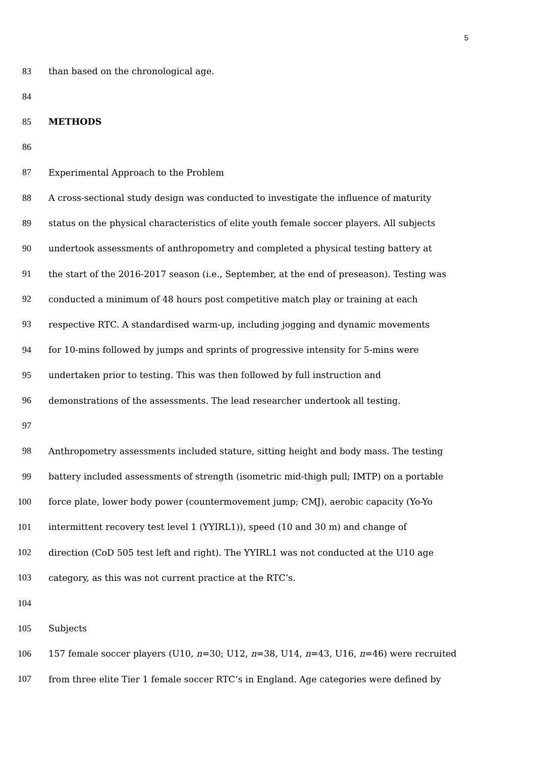5
83 than based on the chronological age.
84
85 METHODS
86
87 Experimental Approach to the Problem
88 A cross-sectional study design was conducted to investigate the influence of maturity
89 status on the physical characteristics of elite youth female soccer players. All subjects
90 undertook assessments of anthropometry and completed a physical testing battery at
91 the start of the 2016-2017 season (i.e., September, at the end of preseason). Testing was
92 conducted a minimum of 48 hours post competitive match play or training at each
93 respective RTC. A standardised warm-up, including jogging and dynamic movements
94 for 10-mins followed by jumps and sprints of progressive intensity for 5-mins were
95 undertaken prior to testing. This was then followed by full instruction and
96 demonstrations of the assessments. The lead researcher undertook all testing.
97
98 Anthropometry assessments included stature, sitting height and body mass. The testing
99 battery included assessments of strength (isometric mid-thigh pull; IMTP) on a portable
100 force plate, lower body power (countermovement jump; CMJ), aerobic capacity (Yo-Yo
101 intermittent recovery test level 1 (YYIRL1)), speed (10 and 30 m) and change of
102 direction (CoD 505 test left and right). The YYIRL1 was not conducted at the U10 age
103 category, as this was not current practice at the RTC’s.
104
105 Subjects
106 157 female soccer players (U10, n=30; U12, n=38, U14, n=43, U16, n=46) were recruited
107 from three elite Tier 1 female soccer RTC’s in England. Age categories were defined by